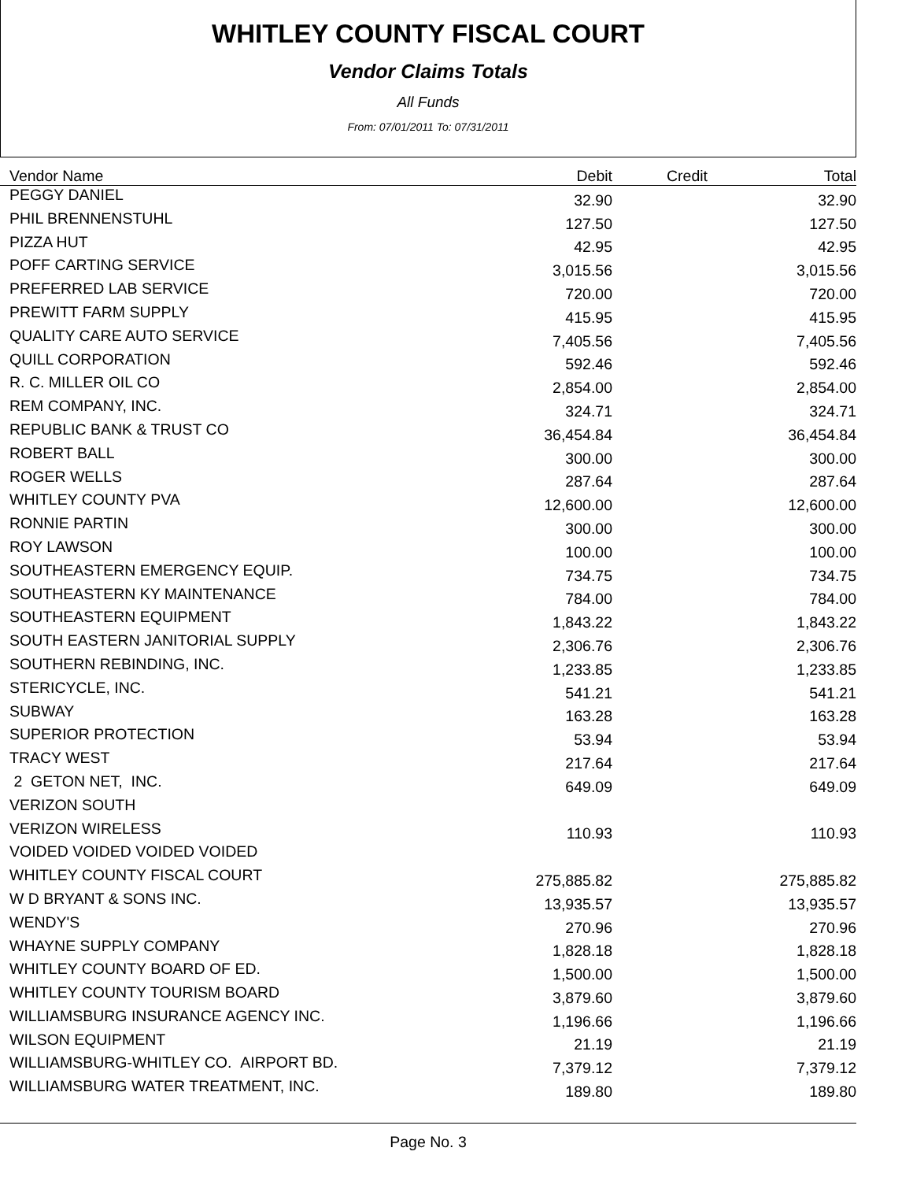WHITLEY COUNTY FISCAL COURT
Vendor Claims Totals
All Funds
From: 07/01/2011 To: 07/31/2011
| Vendor Name | Debit | Credit | Total |
| --- | --- | --- | --- |
| PEGGY DANIEL | 32.90 | | 32.90 |
| PHIL BRENNENSTUHL | 127.50 | | 127.50 |
| PIZZA HUT | 42.95 | | 42.95 |
| POFF CARTING SERVICE | 3,015.56 | | 3,015.56 |
| PREFERRED LAB SERVICE | 720.00 | | 720.00 |
| PREWITT FARM SUPPLY | 415.95 | | 415.95 |
| QUALITY CARE AUTO SERVICE | 7,405.56 | | 7,405.56 |
| QUILL CORPORATION | 592.46 | | 592.46 |
| R. C. MILLER OIL CO | 2,854.00 | | 2,854.00 |
| REM COMPANY, INC. | 324.71 | | 324.71 |
| REPUBLIC BANK & TRUST CO | 36,454.84 | | 36,454.84 |
| ROBERT BALL | 300.00 | | 300.00 |
| ROGER WELLS | 287.64 | | 287.64 |
| WHITLEY COUNTY PVA | 12,600.00 | | 12,600.00 |
| RONNIE PARTIN | 300.00 | | 300.00 |
| ROY LAWSON | 100.00 | | 100.00 |
| SOUTHEASTERN EMERGENCY EQUIP. | 734.75 | | 734.75 |
| SOUTHEASTERN KY MAINTENANCE | 784.00 | | 784.00 |
| SOUTHEASTERN EQUIPMENT | 1,843.22 | | 1,843.22 |
| SOUTH EASTERN JANITORIAL SUPPLY | 2,306.76 | | 2,306.76 |
| SOUTHERN REBINDING, INC. | 1,233.85 | | 1,233.85 |
| STERICYCLE, INC. | 541.21 | | 541.21 |
| SUBWAY | 163.28 | | 163.28 |
| SUPERIOR PROTECTION | 53.94 | | 53.94 |
| TRACY WEST | 217.64 | | 217.64 |
| 2 GETON NET, INC. | 649.09 | | 649.09 |
| VERIZON SOUTH | | | |
| VERIZON WIRELESS | 110.93 | | 110.93 |
| VOIDED VOIDED VOIDED VOIDED | | | |
| WHITLEY COUNTY FISCAL COURT | 275,885.82 | | 275,885.82 |
| W D BRYANT & SONS INC. | 13,935.57 | | 13,935.57 |
| WENDY'S | 270.96 | | 270.96 |
| WHAYNE SUPPLY COMPANY | 1,828.18 | | 1,828.18 |
| WHITLEY COUNTY BOARD OF ED. | 1,500.00 | | 1,500.00 |
| WHITLEY COUNTY TOURISM BOARD | 3,879.60 | | 3,879.60 |
| WILLIAMSBURG INSURANCE AGENCY INC. | 1,196.66 | | 1,196.66 |
| WILSON EQUIPMENT | 21.19 | | 21.19 |
| WILLIAMSBURG-WHITLEY CO. AIRPORT BD. | 7,379.12 | | 7,379.12 |
| WILLIAMSBURG WATER TREATMENT, INC. | 189.80 | | 189.80 |
Page No. 3